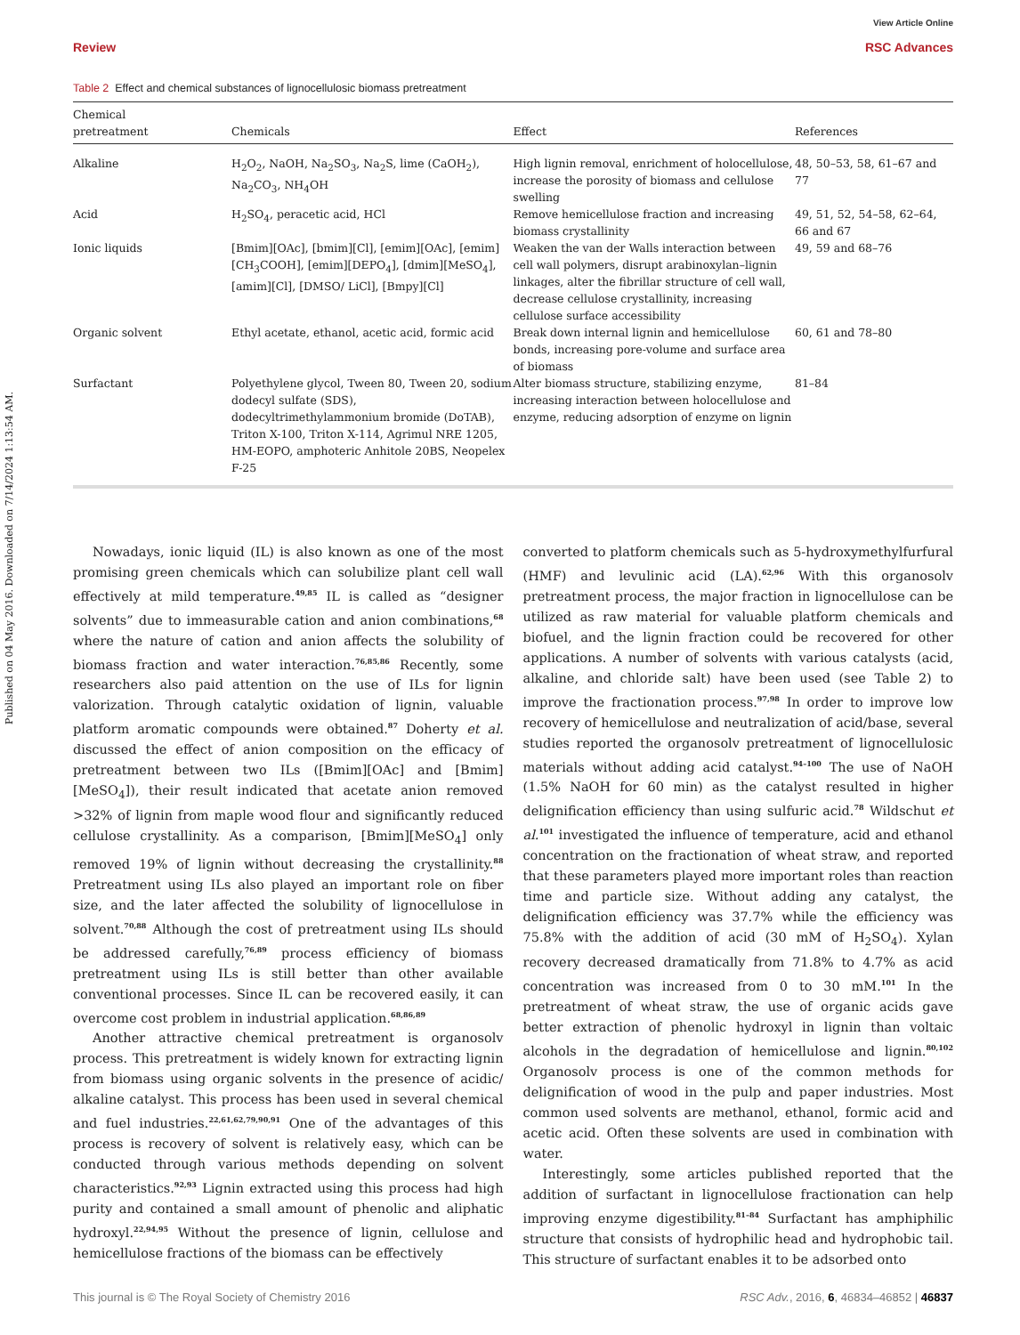Published on 04 May 2016. Downloaded on 7/14/2024 1:13:54 AM.
View Article Online
Review RSC Advances
Table 2 Effect and chemical substances of lignocellulosic biomass pretreatment
| Chemical pretreatment | Chemicals | Effect | References |
| --- | --- | --- | --- |
| Alkaline | H<sub>2</sub>O<sub>2</sub>, NaOH, Na<sub>2</sub>SO<sub>3</sub>, Na<sub>2</sub>S, lime (CaOH<sub>2</sub>), Na<sub>2</sub>CO<sub>3</sub>, NH<sub>4</sub>OH | High lignin removal, enrichment of holocellulose, increase the porosity of biomass and cellulose swelling | 48, 50–53, 58, 61–67 and 77 |
| Acid | H<sub>2</sub>SO<sub>4</sub>, peracetic acid, HCl | Remove hemicellulose fraction and increasing biomass crystallinity | 49, 51, 52, 54–58, 62–64, 66 and 67 |
| Ionic liquids | [Bmim][OAc], [bmim][Cl], [emim][OAc], [emim][CH<sub>3</sub>COOH], [emim][DEPO<sub>4</sub>], [dmim][MeSO<sub>4</sub>], [amim][Cl], [DMSO/ LiCl], [Bmpy][Cl] | Weaken the van der Walls interaction between cell wall polymers, disrupt arabinoxylan–lignin linkages, alter the fibrillar structure of cell wall, decrease cellulose crystallinity, increasing cellulose surface accessibility | 49, 59 and 68–76 |
| Organic solvent | Ethyl acetate, ethanol, acetic acid, formic acid | Break down internal lignin and hemicellulose bonds, increasing pore-volume and surface area of biomass | 60, 61 and 78–80 |
| Surfactant | Polyethylene glycol, Tween 80, Tween 20, sodium dodecyl sulfate (SDS), dodecyltrimethylammonium bromide (DoTAB), Triton X-100, Triton X-114, Agrimul NRE 1205, HM-EOPO, amphoteric Anhitole 20BS, Neopelex F-25 | Alter biomass structure, stabilizing enzyme, increasing interaction between holocellulose and enzyme, reducing adsorption of enzyme on lignin | 81–84 |
Nowadays, ionic liquid (IL) is also known as one of the most promising green chemicals which can solubilize plant cell wall effectively at mild temperature.<sup>49,85</sup> IL is called as “designer solvents” due to immeasurable cation and anion combinations,<sup>68</sup> where the nature of cation and anion affects the solubility of biomass fraction and water interaction.<sup>76,85,86</sup> Recently, some researchers also paid attention on the use of ILs for lignin valorization. Through catalytic oxidation of lignin, valuable platform aromatic compounds were obtained.<sup>87</sup> Doherty et al. discussed the effect of anion composition on the efficacy of pretreatment between two ILs ([Bmim][OAc] and [Bmim][MeSO<sub>4</sub>]), their result indicated that acetate anion removed >32% of lignin from maple wood flour and significantly reduced cellulose crystallinity. As a comparison, [Bmim][MeSO<sub>4</sub>] only removed 19% of lignin without decreasing the crystallinity.<sup>88</sup> Pretreatment using ILs also played an important role on fiber size, and the later affected the solubility of lignocellulose in solvent.<sup>70,88</sup> Although the cost of pretreatment using ILs should be addressed carefully,<sup>76,89</sup> process efficiency of biomass pretreatment using ILs is still better than other available conventional processes. Since IL can be recovered easily, it can overcome cost problem in industrial application.<sup>68,86,89</sup>
Another attractive chemical pretreatment is organosolv process. This pretreatment is widely known for extracting lignin from biomass using organic solvents in the presence of acidic/ alkaline catalyst. This process has been used in several chemical and fuel industries.<sup>22,61,62,79,90,91</sup> One of the advantages of this process is recovery of solvent is relatively easy, which can be conducted through various methods depending on solvent characteristics.<sup>92,93</sup> Lignin extracted using this process had high purity and contained a small amount of phenolic and aliphatic hydroxyl.<sup>22,94,95</sup> Without the presence of lignin, cellulose and hemicellulose fractions of the biomass can be effectively
converted to platform chemicals such as 5-hydroxymethylfurfural (HMF) and levulinic acid (LA).<sup>62,96</sup> With this organosolv pretreatment process, the major fraction in lignocellulose can be utilized as raw material for valuable platform chemicals and biofuel, and the lignin fraction could be recovered for other applications. A number of solvents with various catalysts (acid, alkaline, and chloride salt) have been used (see Table 2) to improve the fractionation process.<sup>97,98</sup> In order to improve low recovery of hemicellulose and neutralization of acid/base, several studies reported the organosolv pretreatment of lignocellulosic materials without adding acid catalyst.<sup>94–100</sup> The use of NaOH (1.5% NaOH for 60 min) as the catalyst resulted in higher delignification efficiency than using sulfuric acid.<sup>78</sup> Wildschut et al.<sup>101</sup> investigated the influence of temperature, acid and ethanol concentration on the fractionation of wheat straw, and reported that these parameters played more important roles than reaction time and particle size. Without adding any catalyst, the delignification efficiency was 37.7% while the efficiency was 75.8% with the addition of acid (30 mM of H<sub>2</sub>SO<sub>4</sub>). Xylan recovery decreased dramatically from 71.8% to 4.7% as acid concentration was increased from 0 to 30 mM.<sup>101</sup> In the pretreatment of wheat straw, the use of organic acids gave better extraction of phenolic hydroxyl in lignin than voltaic alcohols in the degradation of hemicellulose and lignin.<sup>80,102</sup> Organosolv process is one of the common methods for delignification of wood in the pulp and paper industries. Most common used solvents are methanol, ethanol, formic acid and acetic acid. Often these solvents are used in combination with water.
Interestingly, some articles published reported that the addition of surfactant in lignocellulose fractionation can help improving enzyme digestibility.<sup>81–84</sup> Surfactant has amphiphilic structure that consists of hydrophilic head and hydrophobic tail. This structure of surfactant enables it to be adsorbed onto
This journal is © The Royal Society of Chemistry 2016 RSC Adv., 2016, 6, 46834–46852 | 46837